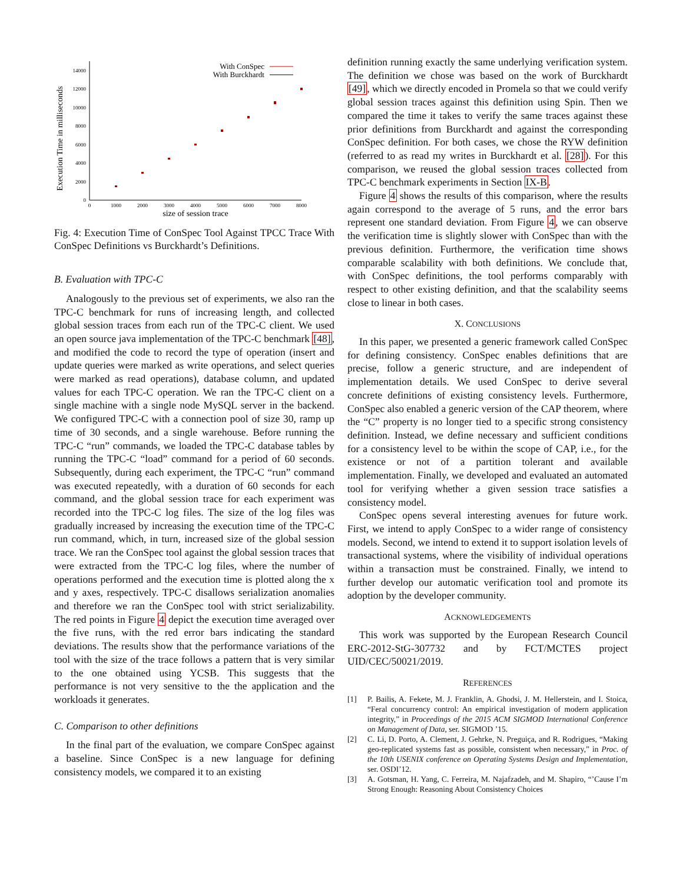Execution Time in milliseconds
0
2000
4000
6000
8000
10000
12000
14000
0
1000
2000
3000
4000
5000
6000
7000
8000
size of session trace
With ConSpec
With Burckhardt
Fig. 4: Execution Time of ConSpec Tool Against TPCC Trace With ConSpec Definitions vs Burckhardt’s Definitions.
B. Evaluation with TPC-C
Analogously to the previous set of experiments, we also ran the TPC-C benchmark for runs of increasing length, and collected global session traces from each run of the TPC-C client. We used an open source java implementation of the TPC-C benchmark [48], and modified the code to record the type of operation (insert and update queries were marked as write operations, and select queries were marked as read operations), database column, and updated values for each TPC-C operation. We ran the TPC-C client on a single machine with a single node MySQL server in the backend. We configured TPC-C with a connection pool of size 30, ramp up time of 30 seconds, and a single warehouse. Before running the TPC-C “run” commands, we loaded the TPC-C database tables by running the TPC-C “load” command for a period of 60 seconds. Subsequently, during each experiment, the TPC-C “run” command was executed repeatedly, with a duration of 60 seconds for each command, and the global session trace for each experiment was recorded into the TPC-C log files. The size of the log files was gradually increased by increasing the execution time of the TPC-C run command, which, in turn, increased size of the global session trace. We ran the ConSpec tool against the global session traces that were extracted from the TPC-C log files, where the number of operations performed and the execution time is plotted along the x and y axes, respectively. TPC-C disallows serialization anomalies and therefore we ran the ConSpec tool with strict serializability. The red points in Figure 4 depict the execution time averaged over the five runs, with the red error bars indicating the standard deviations. The results show that the performance variations of the tool with the size of the trace follows a pattern that is very similar to the one obtained using YCSB. This suggests that the performance is not very sensitive to the the application and the workloads it generates.
C. Comparison to other definitions
In the final part of the evaluation, we compare ConSpec against a baseline. Since ConSpec is a new language for defining consistency models, we compared it to an existing
definition running exactly the same underlying verification system. The definition we chose was based on the work of Burckhardt [49], which we directly encoded in Promela so that we could verify global session traces against this definition using Spin. Then we compared the time it takes to verify the same traces against these prior definitions from Burckhardt and against the corresponding ConSpec definition. For both cases, we chose the RYW definition (referred to as read my writes in Burckhardt et al. [28]). For this comparison, we reused the global session traces collected from TPC-C benchmark experiments in Section IX-B.
Figure 4 shows the results of this comparison, where the results again correspond to the average of 5 runs, and the error bars represent one standard deviation. From Figure 4, we can observe the verification time is slightly slower with ConSpec than with the previous definition. Furthermore, the verification time shows comparable scalability with both definitions. We conclude that, with ConSpec definitions, the tool performs comparably with respect to other existing definition, and that the scalability seems close to linear in both cases.
X. CONCLUSIONS
In this paper, we presented a generic framework called ConSpec for defining consistency. ConSpec enables definitions that are precise, follow a generic structure, and are independent of implementation details. We used ConSpec to derive several concrete definitions of existing consistency levels. Furthermore, ConSpec also enabled a generic version of the CAP theorem, where the “C” property is no longer tied to a specific strong consistency definition. Instead, we define necessary and sufficient conditions for a consistency level to be within the scope of CAP, i.e., for the existence or not of a partition tolerant and available implementation. Finally, we developed and evaluated an automated tool for verifying whether a given session trace satisfies a consistency model.
ConSpec opens several interesting avenues for future work. First, we intend to apply ConSpec to a wider range of consistency models. Second, we intend to extend it to support isolation levels of transactional systems, where the visibility of individual operations within a transaction must be constrained. Finally, we intend to further develop our automatic verification tool and promote its adoption by the developer community.
ACKNOWLEDGEMENTS
This work was supported by the European Research Council ERC-2012-StG-307732 and by FCT/MCTES project UID/CEC/50021/2019.
REFERENCES
[1] P. Bailis, A. Fekete, M. J. Franklin, A. Ghodsi, J. M. Hellerstein, and I. Stoica, “Feral concurrency control: An empirical investigation of modern application integrity,” in Proceedings of the 2015 ACM SIGMOD International Conference on Management of Data, ser. SIGMOD ’15.
[2] C. Li, D. Porto, A. Clement, J. Gehrke, N. Preguiça, and R. Rodrigues, “Making geo-replicated systems fast as possible, consistent when necessary,” in Proc. of the 10th USENIX conference on Operating Systems Design and Implementation, ser. OSDI’12.
[3] A. Gotsman, H. Yang, C. Ferreira, M. Najafzadeh, and M. Shapiro, “’Cause I’m Strong Enough: Reasoning About Consistency Choices